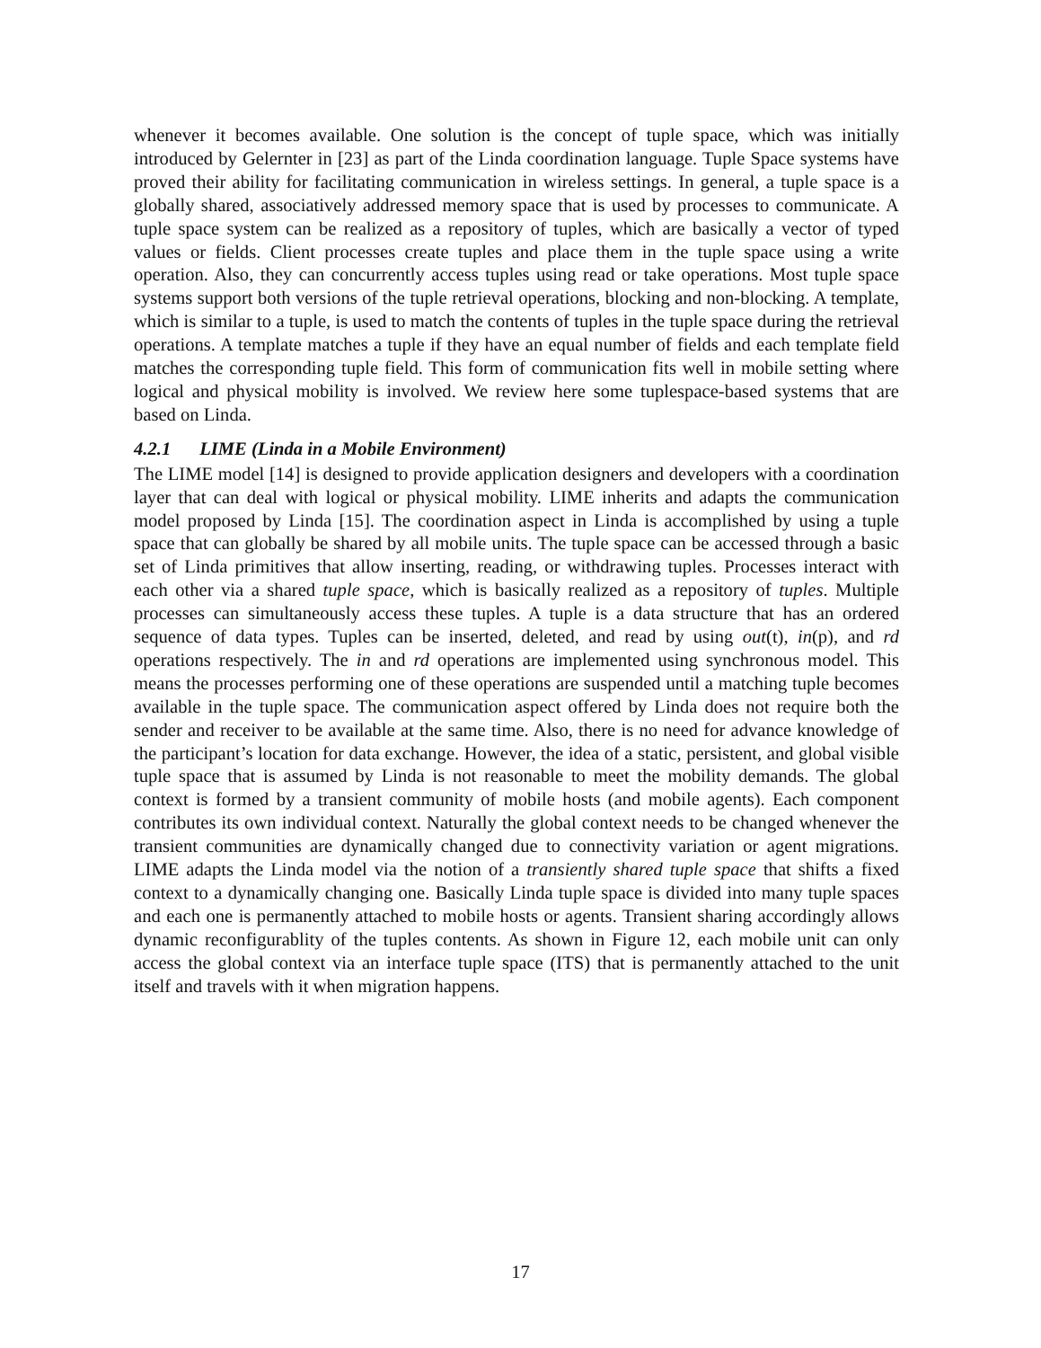whenever it becomes available. One solution is the concept of tuple space, which was initially introduced by Gelernter in [23] as part of the Linda coordination language. Tuple Space systems have proved their ability for facilitating communication in wireless settings. In general, a tuple space is a globally shared, associatively addressed memory space that is used by processes to communicate. A tuple space system can be realized as a repository of tuples, which are basically a vector of typed values or fields. Client processes create tuples and place them in the tuple space using a write operation. Also, they can concurrently access tuples using read or take operations. Most tuple space systems support both versions of the tuple retrieval operations, blocking and non-blocking. A template, which is similar to a tuple, is used to match the contents of tuples in the tuple space during the retrieval operations. A template matches a tuple if they have an equal number of fields and each template field matches the corresponding tuple field. This form of communication fits well in mobile setting where logical and physical mobility is involved. We review here some tuplespace-based systems that are based on Linda.
4.2.1 LIME (Linda in a Mobile Environment)
The LIME model [14] is designed to provide application designers and developers with a coordination layer that can deal with logical or physical mobility. LIME inherits and adapts the communication model proposed by Linda [15]. The coordination aspect in Linda is accomplished by using a tuple space that can globally be shared by all mobile units. The tuple space can be accessed through a basic set of Linda primitives that allow inserting, reading, or withdrawing tuples. Processes interact with each other via a shared tuple space, which is basically realized as a repository of tuples. Multiple processes can simultaneously access these tuples. A tuple is a data structure that has an ordered sequence of data types. Tuples can be inserted, deleted, and read by using out(t), in(p), and rd operations respectively. The in and rd operations are implemented using synchronous model. This means the processes performing one of these operations are suspended until a matching tuple becomes available in the tuple space. The communication aspect offered by Linda does not require both the sender and receiver to be available at the same time. Also, there is no need for advance knowledge of the participant’s location for data exchange. However, the idea of a static, persistent, and global visible tuple space that is assumed by Linda is not reasonable to meet the mobility demands. The global context is formed by a transient community of mobile hosts (and mobile agents). Each component contributes its own individual context. Naturally the global context needs to be changed whenever the transient communities are dynamically changed due to connectivity variation or agent migrations. LIME adapts the Linda model via the notion of a transiently shared tuple space that shifts a fixed context to a dynamically changing one. Basically Linda tuple space is divided into many tuple spaces and each one is permanently attached to mobile hosts or agents. Transient sharing accordingly allows dynamic reconfigurablity of the tuples contents. As shown in Figure 12, each mobile unit can only access the global context via an interface tuple space (ITS) that is permanently attached to the unit itself and travels with it when migration happens.
17